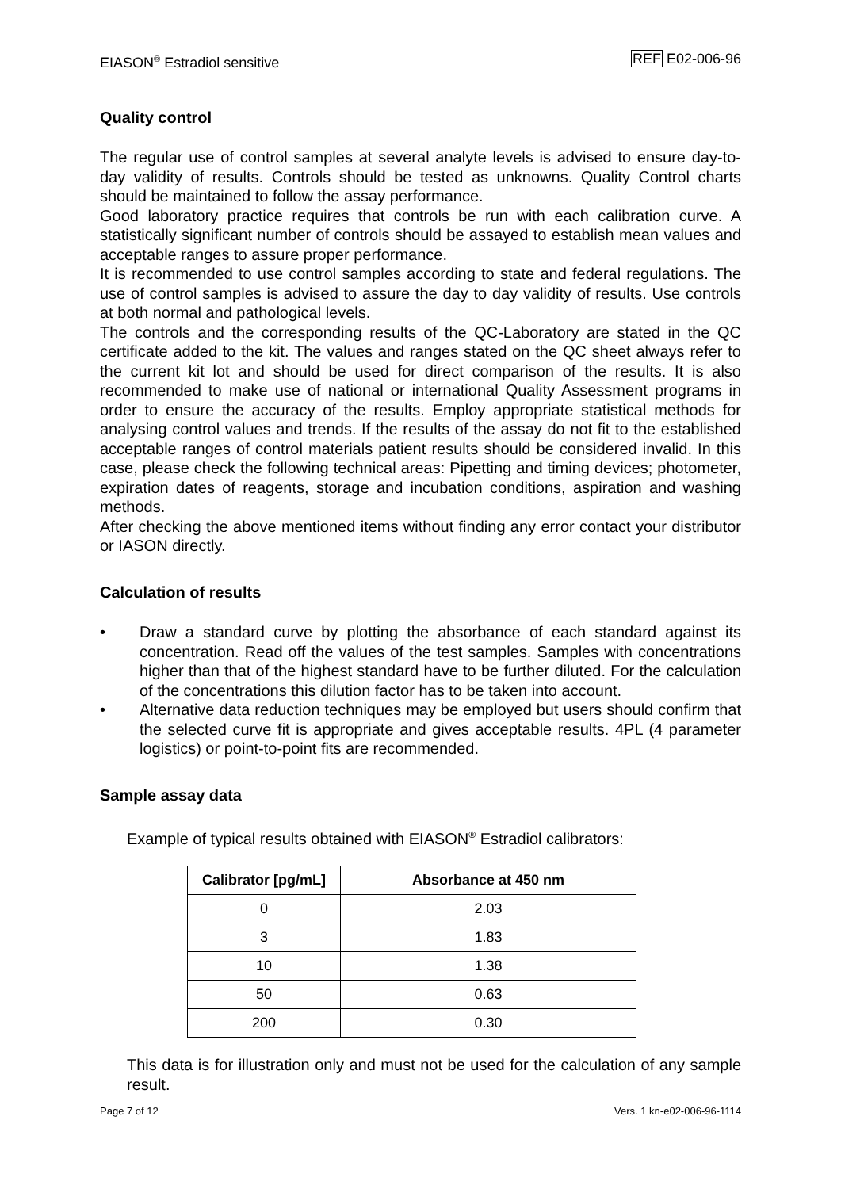EIASON<sup>®</sup> Estradiol sensitive REF E02-006-96
Quality control
The regular use of control samples at several analyte levels is advised to ensure day-to-day validity of results. Controls should be tested as unknowns. Quality Control charts should be maintained to follow the assay performance.
Good laboratory practice requires that controls be run with each calibration curve. A statistically significant number of controls should be assayed to establish mean values and acceptable ranges to assure proper performance.
It is recommended to use control samples according to state and federal regulations. The use of control samples is advised to assure the day to day validity of results. Use controls at both normal and pathological levels.
The controls and the corresponding results of the QC-Laboratory are stated in the QC certificate added to the kit. The values and ranges stated on the QC sheet always refer to the current kit lot and should be used for direct comparison of the results. It is also recommended to make use of national or international Quality Assessment programs in order to ensure the accuracy of the results. Employ appropriate statistical methods for analysing control values and trends. If the results of the assay do not fit to the established acceptable ranges of control materials patient results should be considered invalid. In this case, please check the following technical areas: Pipetting and timing devices; photometer, expiration dates of reagents, storage and incubation conditions, aspiration and washing methods.
After checking the above mentioned items without finding any error contact your distributor or IASON directly.
Calculation of results
• Draw a standard curve by plotting the absorbance of each standard against its concentration. Read off the values of the test samples. Samples with concentrations higher than that of the highest standard have to be further diluted. For the calculation of the concentrations this dilution factor has to be taken into account.
• Alternative data reduction techniques may be employed but users should confirm that the selected curve fit is appropriate and gives acceptable results. 4PL (4 parameter logistics) or point-to-point fits are recommended.
Sample assay data
Example of typical results obtained with EIASON<sup>®</sup> Estradiol calibrators:
| Calibrator [pg/mL] | Absorbance at 450 nm |
| --- | --- |
| 0 | 2.03 |
| 3 | 1.83 |
| 10 | 1.38 |
| 50 | 0.63 |
| 200 | 0.30 |
This data is for illustration only and must not be used for the calculation of any sample result.
Page 7 of 12 Vers. 1 kn-e02-006-96-1114